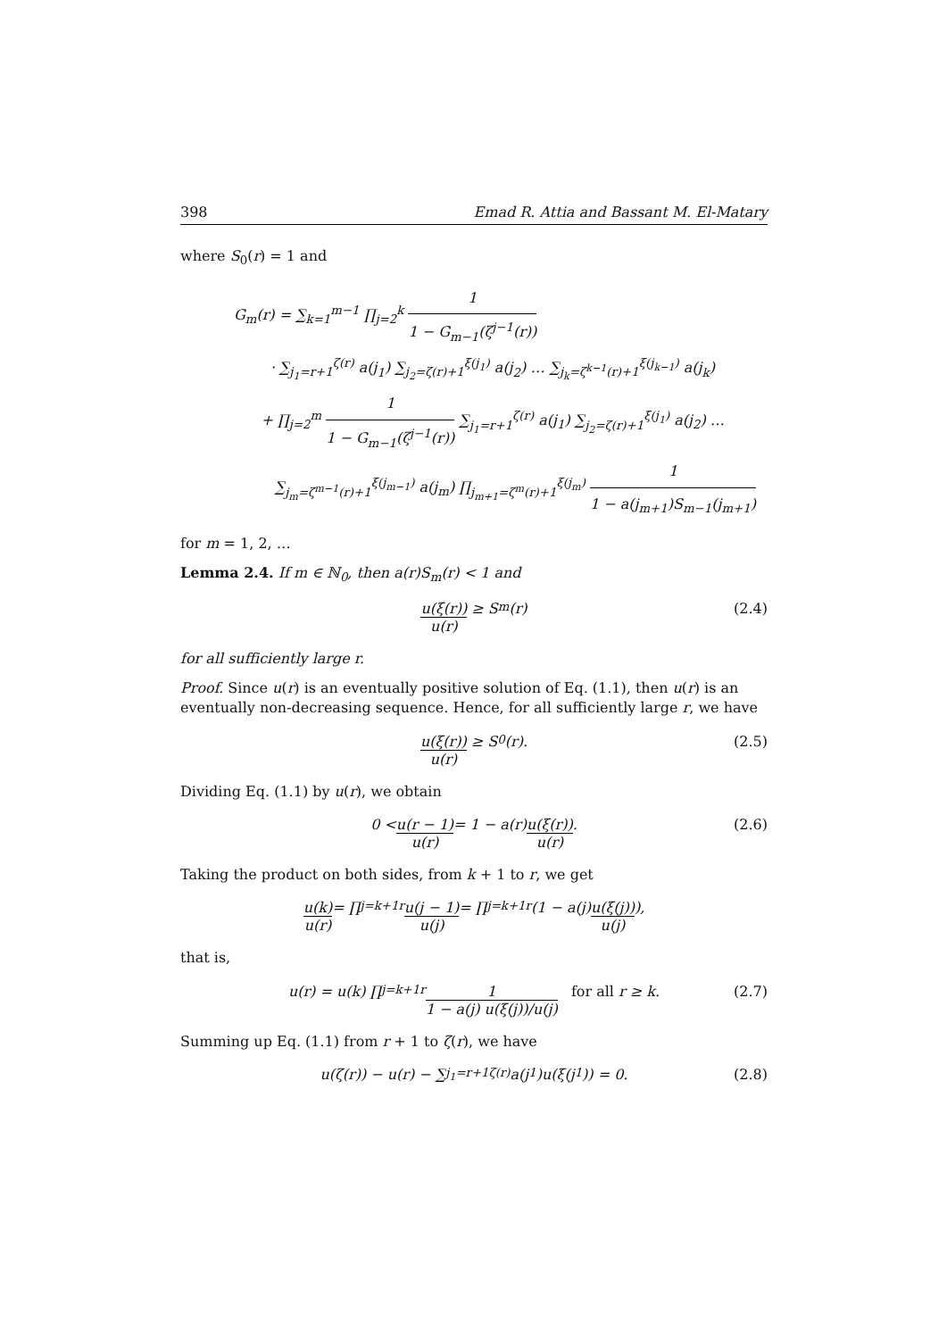398 Emad R. Attia and Bassant M. El-Matary
where S<sub>0</sub>(r) = 1 and
G<sub>m</sub>(r) = ∑<sub>k=1</sub><sup>m−1</sup> ∏<sub>j=2</sub><sup>k</sup> 1 1 − G<sub>m−1</sub>(ζ<sup>j−1</sup>(r))
· ∑<sub>j<sub>1</sub>=r+1</sub><sup>ζ(r)</sup> a(j<sub>1</sub>) ∑<sub>j<sub>2</sub>=ζ(r)+1</sub><sup>ξ(j<sub>1</sub>)</sup> a(j<sub>2</sub>) … ∑<sub>j<sub>k</sub>=ζ<sup>k−1</sup>(r)+1</sub><sup>ξ(j<sub>k−1</sub>)</sup> a(j<sub>k</sub>)
+ ∏<sub>j=2</sub><sup>m</sup> 1 1 − G<sub>m−1</sub>(ζ<sup>j−1</sup>(r)) ∑<sub>j<sub>1</sub>=r+1</sub><sup>ζ(r)</sup> a(j<sub>1</sub>) ∑<sub>j<sub>2</sub>=ζ(r)+1</sub><sup>ξ(j<sub>1</sub>)</sup> a(j<sub>2</sub>) …
∑<sub>j<sub>m</sub>=ζ<sup>m−1</sup>(r)+1</sub><sup>ξ(j<sub>m−1</sub>)</sup> a(j<sub>m</sub>) ∏<sub>j<sub>m+1</sub>=ζ<sup>m</sup>(r)+1</sub><sup>ξ(j<sub>m</sub>)</sup> 1 1 − a(j<sub>m+1</sub>)S<sub>m−1</sub>(j<sub>m+1</sub>)
for m = 1, 2, …
Lemma 2.4. If m ∈ ℕ<sub>0</sub>, then a(r)S<sub>m</sub>(r) < 1 and
u(ξ(r)) u(r) ≥ S<sub>m</sub>(r) (2.4)
for all sufficiently large r.
Proof. Since u(r) is an eventually positive solution of Eq. (1.1), then u(r) is an eventually non-decreasing sequence. Hence, for all sufficiently large r, we have
u(ξ(r)) u(r) ≥ S<sub>0</sub>(r). (2.5)
Dividing Eq. (1.1) by u(r), we obtain
0 < u(r − 1) u(r) = 1 − a(r) u(ξ(r)) u(r). (2.6)
Taking the product on both sides, from k + 1 to r, we get
u(k) u(r) = ∏<sub>j=k+1</sub><sup>r</sup> u(j − 1) u(j) = ∏<sub>j=k+1</sub><sup>r</sup> (1 − a(j) u(ξ(j)) u(j)),
that is,
u(r) = u(k) ∏<sub>j=k+1</sub><sup>r</sup> 1 1 − a(j) u(ξ(j))/u(j) for all r ≥ k. (2.7)
Summing up Eq. (1.1) from r + 1 to ζ(r), we have
u(ζ(r)) − u(r) − ∑<sub>j<sub>1</sub>=r+1</sub><sup>ζ(r)</sup> a(j<sub>1</sub>)u(ξ(j<sub>1</sub>)) = 0. (2.8)